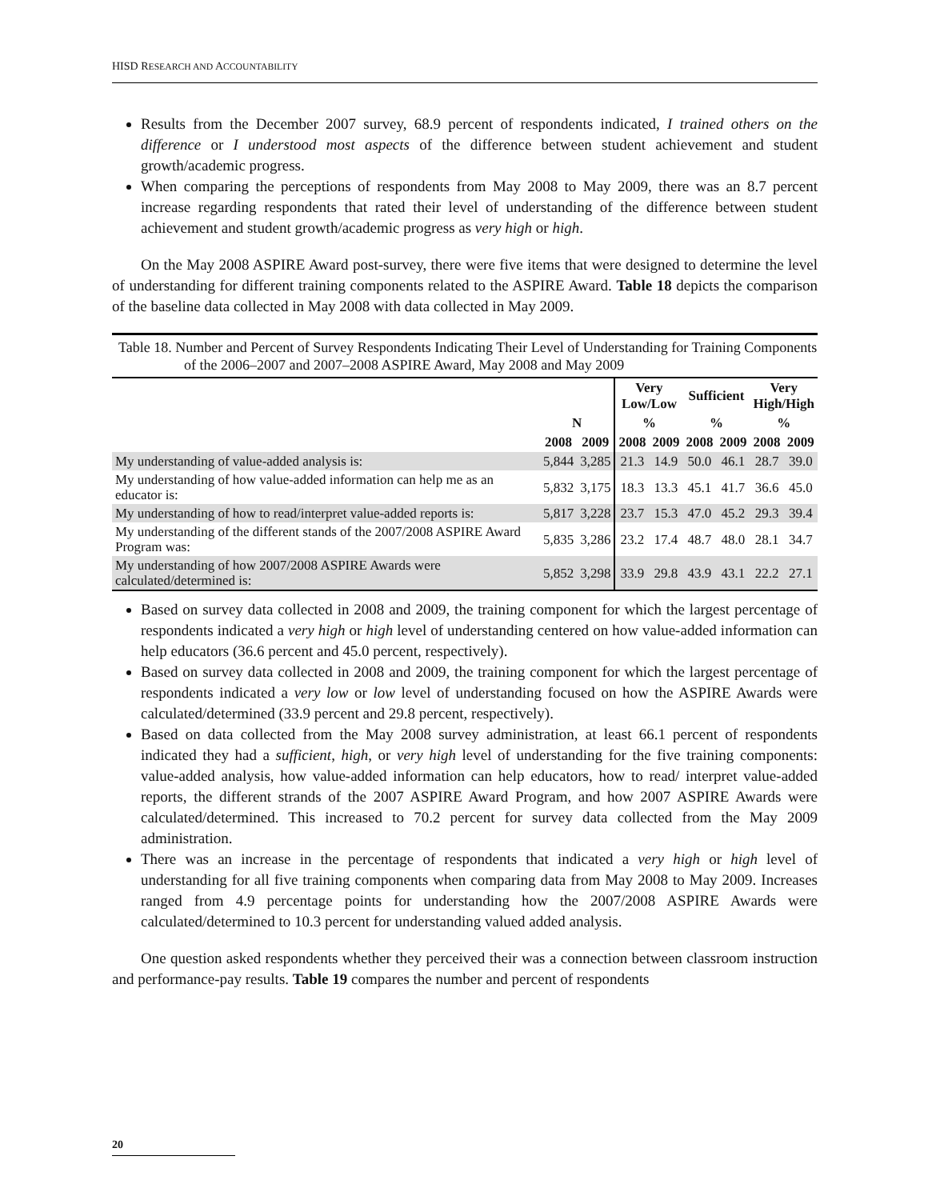HISD RESEARCH AND ACCOUNTABILITY
Results from the December 2007 survey, 68.9 percent of respondents indicated, I trained others on the difference or I understood most aspects of the difference between student achievement and student growth/academic progress.
When comparing the perceptions of respondents from May 2008 to May 2009, there was an 8.7 percent increase regarding respondents that rated their level of understanding of the difference between student achievement and student growth/academic progress as very high or high.
On the May 2008 ASPIRE Award post-survey, there were five items that were designed to determine the level of understanding for different training components related to the ASPIRE Award. Table 18 depicts the comparison of the baseline data collected in May 2008 with data collected in May 2009.
Table 18. Number and Percent of Survey Respondents Indicating Their Level of Understanding for Training Components of the 2006–2007 and 2007–2008 ASPIRE Award, May 2008 and May 2009
| | | | Very Low/Low | | Sufficient | | Very High/High | |
| --- | --- | --- | --- | --- | --- | --- | --- | --- |
| | N | | % | | % | | % | |
| | 2008 | 2009 | 2008 | 2009 | 2008 | 2009 | 2008 | 2009 |
| My understanding of value-added analysis is: | 5,844 | 3,285 | 21.3 | 14.9 | 50.0 | 46.1 | 28.7 | 39.0 |
| My understanding of how value-added information can help me as an educator is: | 5,832 | 3,175 | 18.3 | 13.3 | 45.1 | 41.7 | 36.6 | 45.0 |
| My understanding of how to read/interpret value-added reports is: | 5,817 | 3,228 | 23.7 | 15.3 | 47.0 | 45.2 | 29.3 | 39.4 |
| My understanding of the different stands of the 2007/2008 ASPIRE Award Program was: | 5,835 | 3,286 | 23.2 | 17.4 | 48.7 | 48.0 | 28.1 | 34.7 |
| My understanding of how 2007/2008 ASPIRE Awards were calculated/determined is: | 5,852 | 3,298 | 33.9 | 29.8 | 43.9 | 43.1 | 22.2 | 27.1 |
Based on survey data collected in 2008 and 2009, the training component for which the largest percentage of respondents indicated a very high or high level of understanding centered on how value-added information can help educators (36.6 percent and 45.0 percent, respectively).
Based on survey data collected in 2008 and 2009, the training component for which the largest percentage of respondents indicated a very low or low level of understanding focused on how the ASPIRE Awards were calculated/determined (33.9 percent and 29.8 percent, respectively).
Based on data collected from the May 2008 survey administration, at least 66.1 percent of respondents indicated they had a sufficient, high, or very high level of understanding for the five training components: value-added analysis, how value-added information can help educators, how to read/ interpret value-added reports, the different strands of the 2007 ASPIRE Award Program, and how 2007 ASPIRE Awards were calculated/determined. This increased to 70.2 percent for survey data collected from the May 2009 administration.
There was an increase in the percentage of respondents that indicated a very high or high level of understanding for all five training components when comparing data from May 2008 to May 2009. Increases ranged from 4.9 percentage points for understanding how the 2007/2008 ASPIRE Awards were calculated/determined to 10.3 percent for understanding valued added analysis.
One question asked respondents whether they perceived their was a connection between classroom instruction and performance-pay results. Table 19 compares the number and percent of respondents
20